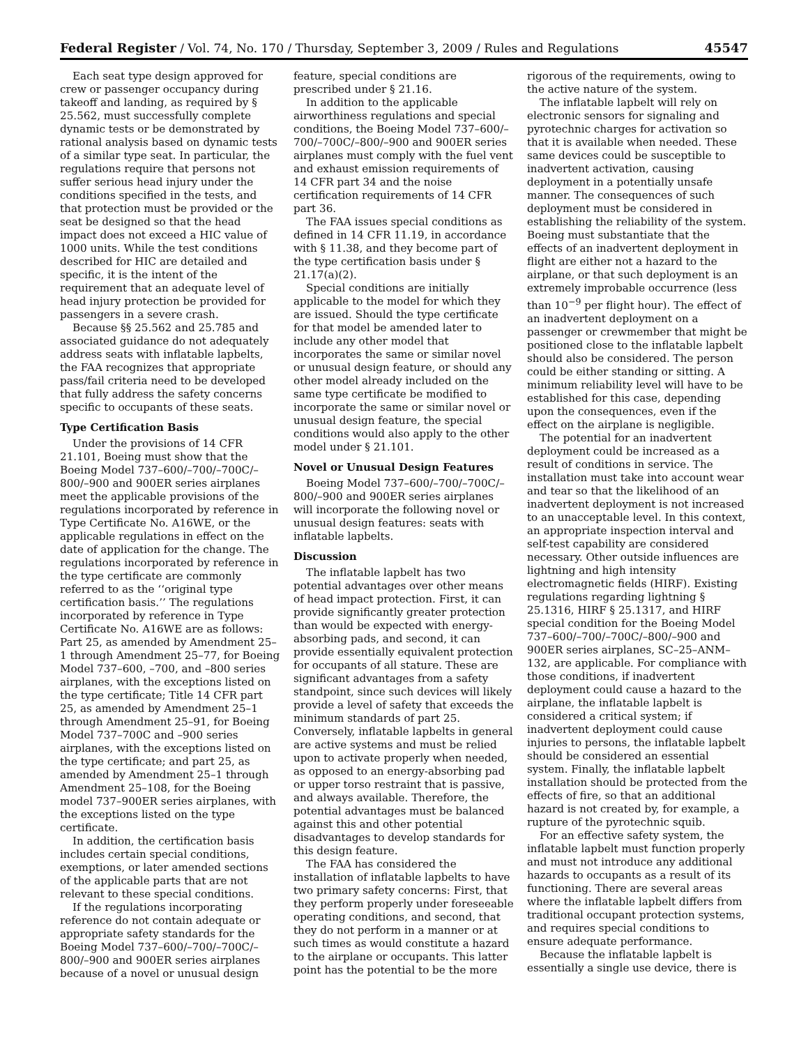Federal Register / Vol. 74, No. 170 / Thursday, September 3, 2009 / Rules and Regulations 45547
Each seat type design approved for crew or passenger occupancy during takeoff and landing, as required by § 25.562, must successfully complete dynamic tests or be demonstrated by rational analysis based on dynamic tests of a similar type seat. In particular, the regulations require that persons not suffer serious head injury under the conditions specified in the tests, and that protection must be provided or the seat be designed so that the head impact does not exceed a HIC value of 1000 units. While the test conditions described for HIC are detailed and specific, it is the intent of the requirement that an adequate level of head injury protection be provided for passengers in a severe crash.
Because §§ 25.562 and 25.785 and associated guidance do not adequately address seats with inflatable lapbelts, the FAA recognizes that appropriate pass/fail criteria need to be developed that fully address the safety concerns specific to occupants of these seats.
Type Certification Basis
Under the provisions of 14 CFR 21.101, Boeing must show that the Boeing Model 737–600/–700/–700C/–800/–900 and 900ER series airplanes meet the applicable provisions of the regulations incorporated by reference in Type Certificate No. A16WE, or the applicable regulations in effect on the date of application for the change. The regulations incorporated by reference in the type certificate are commonly referred to as the ‘‘original type certification basis.’’ The regulations incorporated by reference in Type Certificate No. A16WE are as follows: Part 25, as amended by Amendment 25–1 through Amendment 25–77, for Boeing Model 737–600, –700, and –800 series airplanes, with the exceptions listed on the type certificate; Title 14 CFR part 25, as amended by Amendment 25–1 through Amendment 25–91, for Boeing Model 737–700C and –900 series airplanes, with the exceptions listed on the type certificate; and part 25, as amended by Amendment 25–1 through Amendment 25–108, for the Boeing model 737–900ER series airplanes, with the exceptions listed on the type certificate.
In addition, the certification basis includes certain special conditions, exemptions, or later amended sections of the applicable parts that are not relevant to these special conditions.
If the regulations incorporating reference do not contain adequate or appropriate safety standards for the Boeing Model 737–600/–700/–700C/–800/–900 and 900ER series airplanes because of a novel or unusual design feature, special conditions are prescribed under § 21.16.
In addition to the applicable airworthiness regulations and special conditions, the Boeing Model 737–600/–700/–700C/–800/–900 and 900ER series airplanes must comply with the fuel vent and exhaust emission requirements of 14 CFR part 34 and the noise certification requirements of 14 CFR part 36.
The FAA issues special conditions as defined in 14 CFR 11.19, in accordance with § 11.38, and they become part of the type certification basis under § 21.17(a)(2).
Special conditions are initially applicable to the model for which they are issued. Should the type certificate for that model be amended later to include any other model that incorporates the same or similar novel or unusual design feature, or should any other model already included on the same type certificate be modified to incorporate the same or similar novel or unusual design feature, the special conditions would also apply to the other model under § 21.101.
Novel or Unusual Design Features
Boeing Model 737–600/–700/–700C/–800/–900 and 900ER series airplanes will incorporate the following novel or unusual design features: seats with inflatable lapbelts.
Discussion
The inflatable lapbelt has two potential advantages over other means of head impact protection. First, it can provide significantly greater protection than would be expected with energy-absorbing pads, and second, it can provide essentially equivalent protection for occupants of all stature. These are significant advantages from a safety standpoint, since such devices will likely provide a level of safety that exceeds the minimum standards of part 25. Conversely, inflatable lapbelts in general are active systems and must be relied upon to activate properly when needed, as opposed to an energy-absorbing pad or upper torso restraint that is passive, and always available. Therefore, the potential advantages must be balanced against this and other potential disadvantages to develop standards for this design feature.
The FAA has considered the installation of inflatable lapbelts to have two primary safety concerns: First, that they perform properly under foreseeable operating conditions, and second, that they do not perform in a manner or at such times as would constitute a hazard to the airplane or occupants. This latter point has the potential to be the more rigorous of the requirements, owing to the active nature of the system.
The inflatable lapbelt will rely on electronic sensors for signaling and pyrotechnic charges for activation so that it is available when needed. These same devices could be susceptible to inadvertent activation, causing deployment in a potentially unsafe manner. The consequences of such deployment must be considered in establishing the reliability of the system. Boeing must substantiate that the effects of an inadvertent deployment in flight are either not a hazard to the airplane, or that such deployment is an extremely improbable occurrence (less than 10<sup>−9</sup> per flight hour). The effect of an inadvertent deployment on a passenger or crewmember that might be positioned close to the inflatable lapbelt should also be considered. The person could be either standing or sitting. A minimum reliability level will have to be established for this case, depending upon the consequences, even if the effect on the airplane is negligible.
The potential for an inadvertent deployment could be increased as a result of conditions in service. The installation must take into account wear and tear so that the likelihood of an inadvertent deployment is not increased to an unacceptable level. In this context, an appropriate inspection interval and self-test capability are considered necessary. Other outside influences are lightning and high intensity electromagnetic fields (HIRF). Existing regulations regarding lightning § 25.1316, HIRF § 25.1317, and HIRF special condition for the Boeing Model 737–600/–700/–700C/–800/–900 and 900ER series airplanes, SC–25–ANM–132, are applicable. For compliance with those conditions, if inadvertent deployment could cause a hazard to the airplane, the inflatable lapbelt is considered a critical system; if inadvertent deployment could cause injuries to persons, the inflatable lapbelt should be considered an essential system. Finally, the inflatable lapbelt installation should be protected from the effects of fire, so that an additional hazard is not created by, for example, a rupture of the pyrotechnic squib.
For an effective safety system, the inflatable lapbelt must function properly and must not introduce any additional hazards to occupants as a result of its functioning. There are several areas where the inflatable lapbelt differs from traditional occupant protection systems, and requires special conditions to ensure adequate performance.
Because the inflatable lapbelt is essentially a single use device, there is